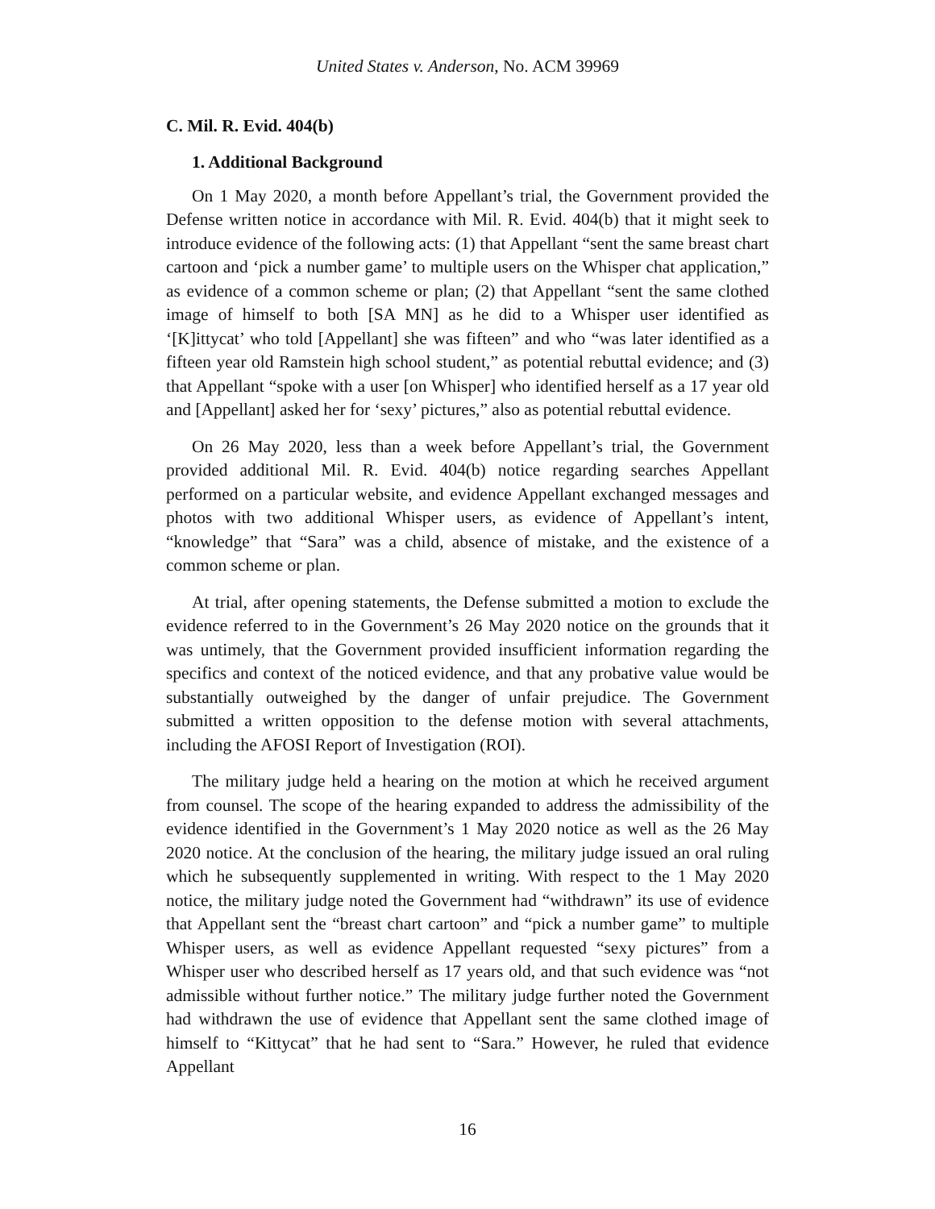United States v. Anderson, No. ACM 39969
C. Mil. R. Evid. 404(b)
1. Additional Background
On 1 May 2020, a month before Appellant’s trial, the Government provided the Defense written notice in accordance with Mil. R. Evid. 404(b) that it might seek to introduce evidence of the following acts: (1) that Appellant “sent the same breast chart cartoon and ‘pick a number game’ to multiple users on the Whisper chat application,” as evidence of a common scheme or plan; (2) that Appellant “sent the same clothed image of himself to both [SA MN] as he did to a Whisper user identified as ‘[K]ittycat’ who told [Appellant] she was fifteen” and who “was later identified as a fifteen year old Ramstein high school student,” as potential rebuttal evidence; and (3) that Appellant “spoke with a user [on Whisper] who identified herself as a 17 year old and [Appellant] asked her for ‘sexy’ pictures,” also as potential rebuttal evidence.
On 26 May 2020, less than a week before Appellant’s trial, the Government provided additional Mil. R. Evid. 404(b) notice regarding searches Appellant performed on a particular website, and evidence Appellant exchanged messages and photos with two additional Whisper users, as evidence of Appellant’s intent, “knowledge” that “Sara” was a child, absence of mistake, and the existence of a common scheme or plan.
At trial, after opening statements, the Defense submitted a motion to exclude the evidence referred to in the Government’s 26 May 2020 notice on the grounds that it was untimely, that the Government provided insufficient information regarding the specifics and context of the noticed evidence, and that any probative value would be substantially outweighed by the danger of unfair prejudice. The Government submitted a written opposition to the defense motion with several attachments, including the AFOSI Report of Investigation (ROI).
The military judge held a hearing on the motion at which he received argument from counsel. The scope of the hearing expanded to address the admissibility of the evidence identified in the Government’s 1 May 2020 notice as well as the 26 May 2020 notice. At the conclusion of the hearing, the military judge issued an oral ruling which he subsequently supplemented in writing. With respect to the 1 May 2020 notice, the military judge noted the Government had “withdrawn” its use of evidence that Appellant sent the “breast chart cartoon” and “pick a number game” to multiple Whisper users, as well as evidence Appellant requested “sexy pictures” from a Whisper user who described herself as 17 years old, and that such evidence was “not admissible without further notice.” The military judge further noted the Government had withdrawn the use of evidence that Appellant sent the same clothed image of himself to “Kittycat” that he had sent to “Sara.” However, he ruled that evidence Appellant
16